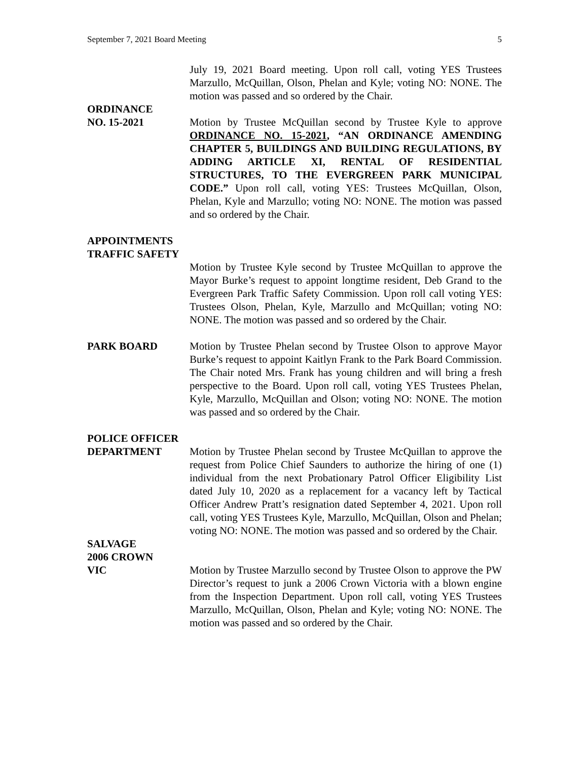September 7, 2021 Board Meeting 5
July 19, 2021 Board meeting. Upon roll call, voting YES Trustees Marzullo, McQuillan, Olson, Phelan and Kyle; voting NO: NONE. The motion was passed and so ordered by the Chair.
ORDINANCE
NO. 15-2021
Motion by Trustee McQuillan second by Trustee Kyle to approve ORDINANCE NO. 15-2021, “AN ORDINANCE AMENDING CHAPTER 5, BUILDINGS AND BUILDING REGULATIONS, BY ADDING ARTICLE XI, RENTAL OF RESIDENTIAL STRUCTURES, TO THE EVERGREEN PARK MUNICIPAL CODE.” Upon roll call, voting YES: Trustees McQuillan, Olson, Phelan, Kyle and Marzullo; voting NO: NONE. The motion was passed and so ordered by the Chair.
APPOINTMENTS
TRAFFIC SAFETY
Motion by Trustee Kyle second by Trustee McQuillan to approve the Mayor Burke’s request to appoint longtime resident, Deb Grand to the Evergreen Park Traffic Safety Commission. Upon roll call voting YES: Trustees Olson, Phelan, Kyle, Marzullo and McQuillan; voting NO: NONE. The motion was passed and so ordered by the Chair.
PARK BOARD Motion by Trustee Phelan second by Trustee Olson to approve Mayor Burke’s request to appoint Kaitlyn Frank to the Park Board Commission. The Chair noted Mrs. Frank has young children and will bring a fresh perspective to the Board. Upon roll call, voting YES Trustees Phelan, Kyle, Marzullo, McQuillan and Olson; voting NO: NONE. The motion was passed and so ordered by the Chair.
POLICE OFFICER
DEPARTMENT Motion by Trustee Phelan second by Trustee McQuillan to approve the request from Police Chief Saunders to authorize the hiring of one (1) individual from the next Probationary Patrol Officer Eligibility List dated July 10, 2020 as a replacement for a vacancy left by Tactical Officer Andrew Pratt’s resignation dated September 4, 2021. Upon roll call, voting YES Trustees Kyle, Marzullo, McQuillan, Olson and Phelan; voting NO: NONE. The motion was passed and so ordered by the Chair.
SALVAGE
2006 CROWN
VIC
Motion by Trustee Marzullo second by Trustee Olson to approve the PW Director’s request to junk a 2006 Crown Victoria with a blown engine from the Inspection Department. Upon roll call, voting YES Trustees Marzullo, McQuillan, Olson, Phelan and Kyle; voting NO: NONE. The motion was passed and so ordered by the Chair.